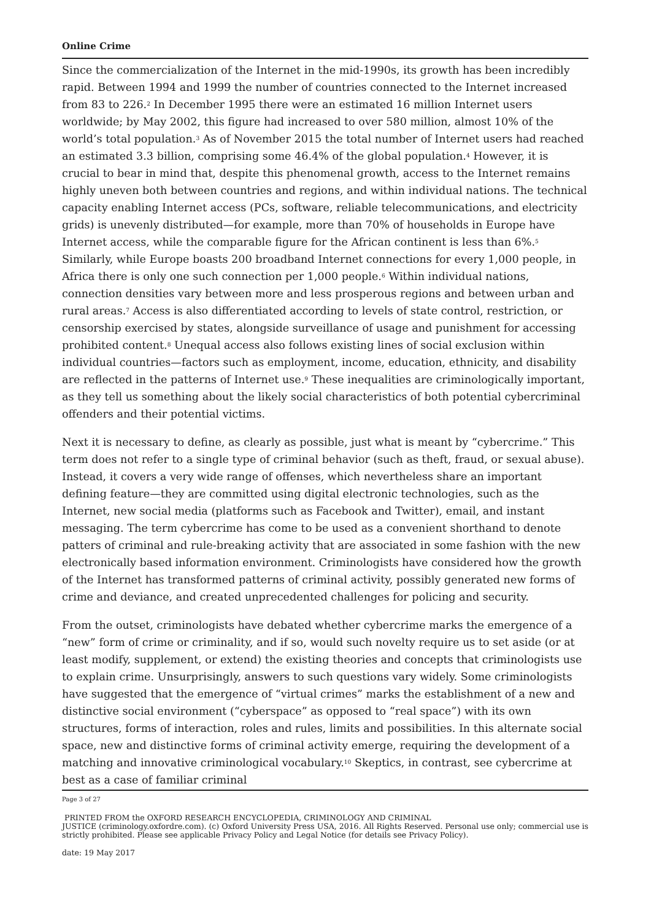Online Crime
Since the commercialization of the Internet in the mid-1990s, its growth has been incredibly rapid. Between 1994 and 1999 the number of countries connected to the Internet increased from 83 to 226.<sup>2</sup> In December 1995 there were an estimated 16 million Internet users worldwide; by May 2002, this figure had increased to over 580 million, almost 10% of the world’s total population.<sup>3</sup> As of November 2015 the total number of Internet users had reached an estimated 3.3 billion, comprising some 46.4% of the global population.<sup>4</sup> However, it is crucial to bear in mind that, despite this phenomenal growth, access to the Internet remains highly uneven both between countries and regions, and within individual nations. The technical capacity enabling Internet access (PCs, software, reliable telecommunications, and electricity grids) is unevenly distributed—for example, more than 70% of households in Europe have Internet access, while the comparable figure for the African continent is less than 6%.<sup>5</sup> Similarly, while Europe boasts 200 broadband Internet connections for every 1,000 people, in Africa there is only one such connection per 1,000 people.<sup>6</sup> Within individual nations, connection densities vary between more and less prosperous regions and between urban and rural areas.<sup>7</sup> Access is also differentiated according to levels of state control, restriction, or censorship exercised by states, alongside surveillance of usage and punishment for accessing prohibited content.<sup>8</sup> Unequal access also follows existing lines of social exclusion within individual countries—factors such as employment, income, education, ethnicity, and disability are reflected in the patterns of Internet use.<sup>9</sup> These inequalities are criminologically important, as they tell us something about the likely social characteristics of both potential cybercriminal offenders and their potential victims.
Next it is necessary to define, as clearly as possible, just what is meant by “cybercrime.” This term does not refer to a single type of criminal behavior (such as theft, fraud, or sexual abuse). Instead, it covers a very wide range of offenses, which nevertheless share an important defining feature—they are committed using digital electronic technologies, such as the Internet, new social media (platforms such as Facebook and Twitter), email, and instant messaging. The term cybercrime has come to be used as a convenient shorthand to denote patters of criminal and rule-breaking activity that are associated in some fashion with the new electronically based information environment. Criminologists have considered how the growth of the Internet has transformed patterns of criminal activity, possibly generated new forms of crime and deviance, and created unprecedented challenges for policing and security.
From the outset, criminologists have debated whether cybercrime marks the emergence of a “new” form of crime or criminality, and if so, would such novelty require us to set aside (or at least modify, supplement, or extend) the existing theories and concepts that criminologists use to explain crime. Unsurprisingly, answers to such questions vary widely. Some criminologists have suggested that the emergence of “virtual crimes” marks the establishment of a new and distinctive social environment (“cyberspace” as opposed to “real space”) with its own structures, forms of interaction, roles and rules, limits and possibilities. In this alternate social space, new and distinctive forms of criminal activity emerge, requiring the development of a matching and innovative criminological vocabulary.<sup>10</sup> Skeptics, in contrast, see cybercrime at best as a case of familiar criminal
Page 3 of 27
PRINTED FROM the OXFORD RESEARCH ENCYCLOPEDIA, CRIMINOLOGY AND CRIMINAL
JUSTICE (criminology.oxfordre.com). (c) Oxford University Press USA, 2016. All Rights Reserved. Personal use only; commercial use is strictly prohibited. Please see applicable Privacy Policy and Legal Notice (for details see Privacy Policy).
date: 19 May 2017